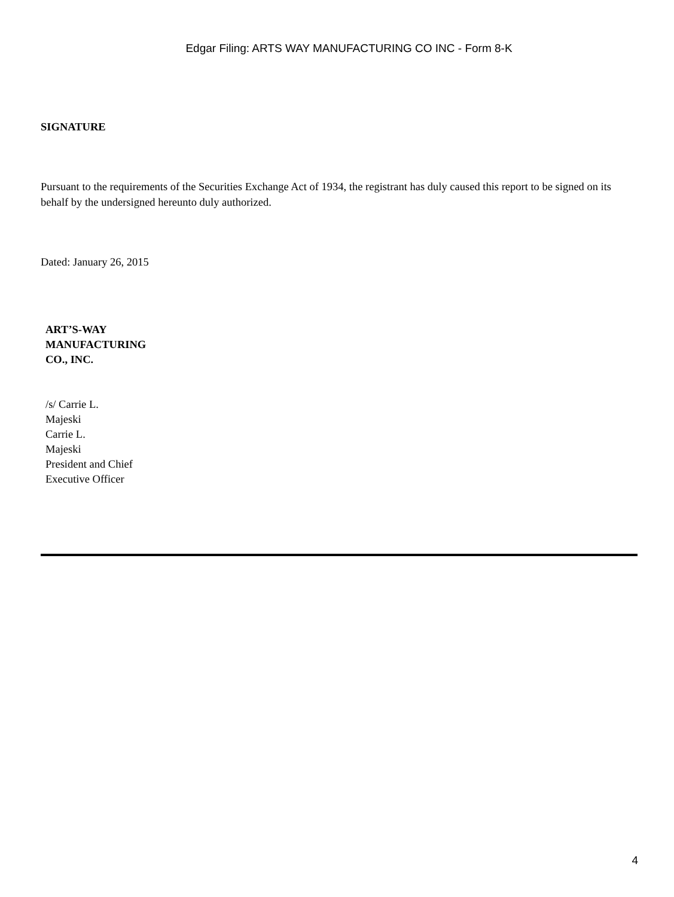Edgar Filing: ARTS WAY MANUFACTURING CO INC - Form 8-K
SIGNATURE
Pursuant to the requirements of the Securities Exchange Act of 1934, the registrant has duly caused this report to be signed on its behalf by the undersigned hereunto duly authorized.
Dated: January 26, 2015
ART’S-WAY
MANUFACTURING
CO., INC.
/s/ Carrie L.
Majeski
Carrie L.
Majeski
President and Chief
Executive Officer
4